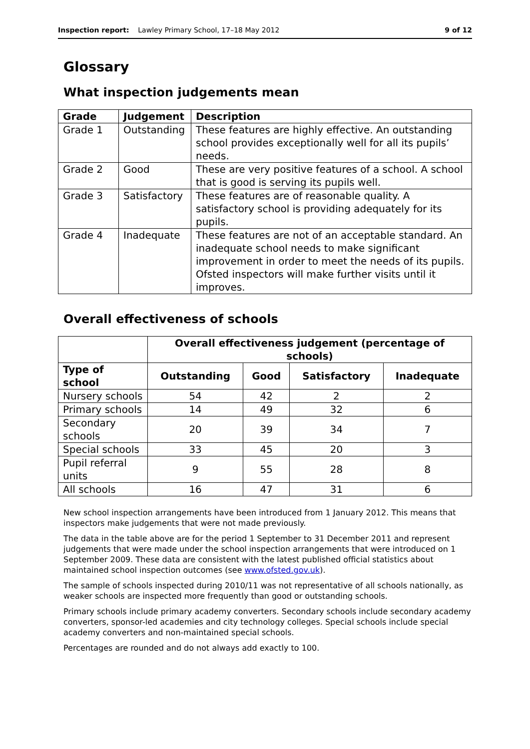Inspection report: Lawley Primary School, 17–18 May 2012 9 of 12
Glossary
What inspection judgements mean
| Grade | Judgement | Description |
| --- | --- | --- |
| Grade 1 | Outstanding | These features are highly effective. An outstanding school provides exceptionally well for all its pupils’ needs. |
| Grade 2 | Good | These are very positive features of a school. A school that is good is serving its pupils well. |
| Grade 3 | Satisfactory | These features are of reasonable quality. A satisfactory school is providing adequately for its pupils. |
| Grade 4 | Inadequate | These features are not of an acceptable standard. An inadequate school needs to make significant improvement in order to meet the needs of its pupils. Ofsted inspectors will make further visits until it improves. |
Overall effectiveness of schools
| | Overall effectiveness judgement (percentage of schools) | | | |
| --- | --- | --- | --- | --- |
| Type of school | Outstanding | Good | Satisfactory | Inadequate |
| Nursery schools | 54 | 42 | 2 | 2 |
| Primary schools | 14 | 49 | 32 | 6 |
| Secondary schools | 20 | 39 | 34 | 7 |
| Special schools | 33 | 45 | 20 | 3 |
| Pupil referral units | 9 | 55 | 28 | 8 |
| All schools | 16 | 47 | 31 | 6 |
New school inspection arrangements have been introduced from 1 January 2012. This means that inspectors make judgements that were not made previously.
The data in the table above are for the period 1 September to 31 December 2011 and represent judgements that were made under the school inspection arrangements that were introduced on 1 September 2009. These data are consistent with the latest published official statistics about maintained school inspection outcomes (see www.ofsted.gov.uk).
The sample of schools inspected during 2010/11 was not representative of all schools nationally, as weaker schools are inspected more frequently than good or outstanding schools.
Primary schools include primary academy converters. Secondary schools include secondary academy converters, sponsor-led academies and city technology colleges. Special schools include special academy converters and non-maintained special schools.
Percentages are rounded and do not always add exactly to 100.